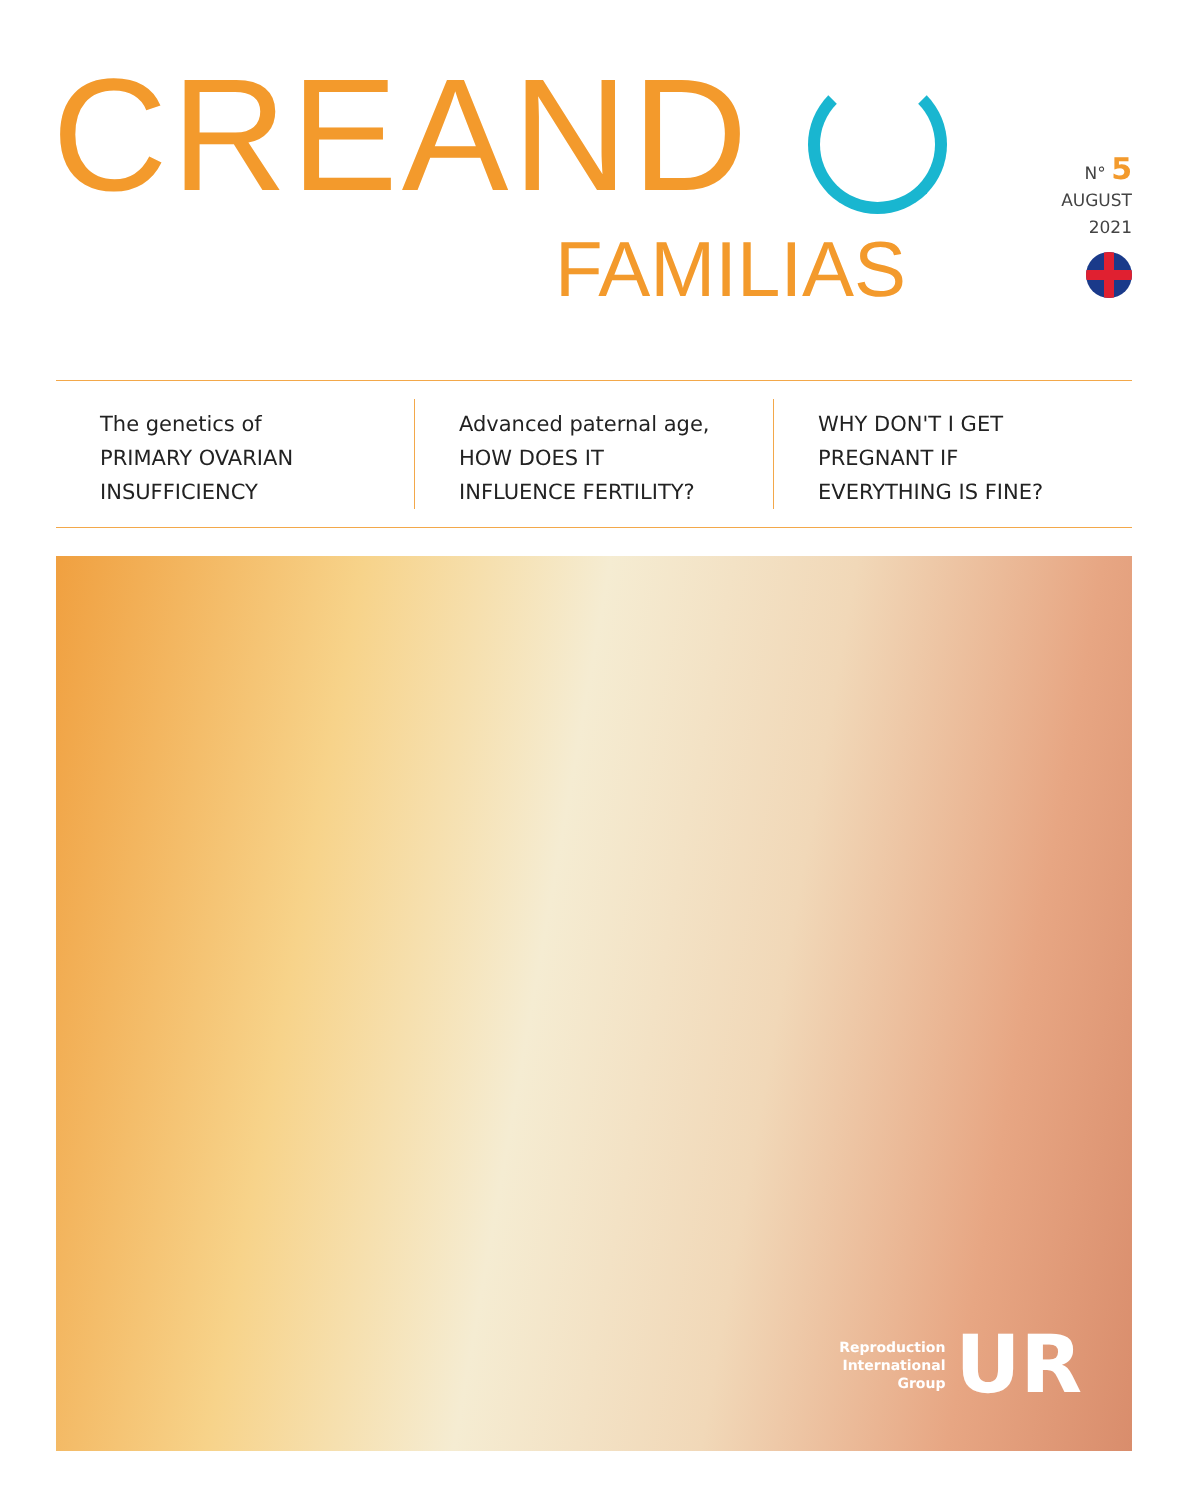CREAND
FAMILIAS
N° 5
AUGUST
2021
The genetics of
PRIMARY OVARIAN
INSUFFICIENCY
Advanced paternal age,
HOW DOES IT
INFLUENCE FERTILITY?
WHY DON'T I GET
PREGNANT IF
EVERYTHING IS FINE?
Reproduction
International
Group UR